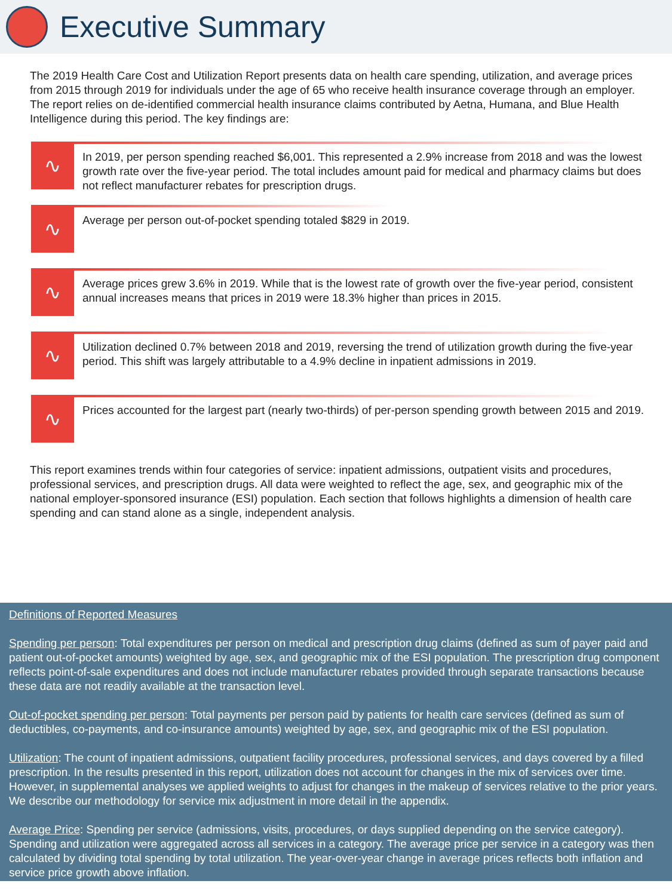Executive Summary
The 2019 Health Care Cost and Utilization Report presents data on health care spending, utilization, and average prices from 2015 through 2019 for individuals under the age of 65 who receive health insurance coverage through an employer. The report relies on de-identified commercial health insurance claims contributed by Aetna, Humana, and Blue Health Intelligence during this period. The key findings are:
∿
In 2019, per person spending reached $6,001. This represented a 2.9% increase from 2018 and was the lowest growth rate over the five-year period. The total includes amount paid for medical and pharmacy claims but does not reflect manufacturer rebates for prescription drugs.
∿
Average per person out-of-pocket spending totaled $829 in 2019.
∿
Average prices grew 3.6% in 2019. While that is the lowest rate of growth over the five-year period, consistent annual increases means that prices in 2019 were 18.3% higher than prices in 2015.
∿
Utilization declined 0.7% between 2018 and 2019, reversing the trend of utilization growth during the five-year period. This shift was largely attributable to a 4.9% decline in inpatient admissions in 2019.
∿
Prices accounted for the largest part (nearly two-thirds) of per-person spending growth between 2015 and 2019.
This report examines trends within four categories of service: inpatient admissions, outpatient visits and procedures, professional services, and prescription drugs. All data were weighted to reflect the age, sex, and geographic mix of the national employer-sponsored insurance (ESI) population. Each section that follows highlights a dimension of health care spending and can stand alone as a single, independent analysis.
Definitions of Reported Measures
Spending per person: Total expenditures per person on medical and prescription drug claims (defined as sum of payer paid and patient out-of-pocket amounts) weighted by age, sex, and geographic mix of the ESI population. The prescription drug component reflects point-of-sale expenditures and does not include manufacturer rebates provided through separate transactions because these data are not readily available at the transaction level.
Out-of-pocket spending per person: Total payments per person paid by patients for health care services (defined as sum of deductibles, co-payments, and co-insurance amounts) weighted by age, sex, and geographic mix of the ESI population.
Utilization: The count of inpatient admissions, outpatient facility procedures, professional services, and days covered by a filled prescription. In the results presented in this report, utilization does not account for changes in the mix of services over time. However, in supplemental analyses we applied weights to adjust for changes in the makeup of services relative to the prior years. We describe our methodology for service mix adjustment in more detail in the appendix.
Average Price: Spending per service (admissions, visits, procedures, or days supplied depending on the service category). Spending and utilization were aggregated across all services in a category. The average price per service in a category was then calculated by dividing total spending by total utilization. The year-over-year change in average prices reflects both inflation and service price growth above inflation.